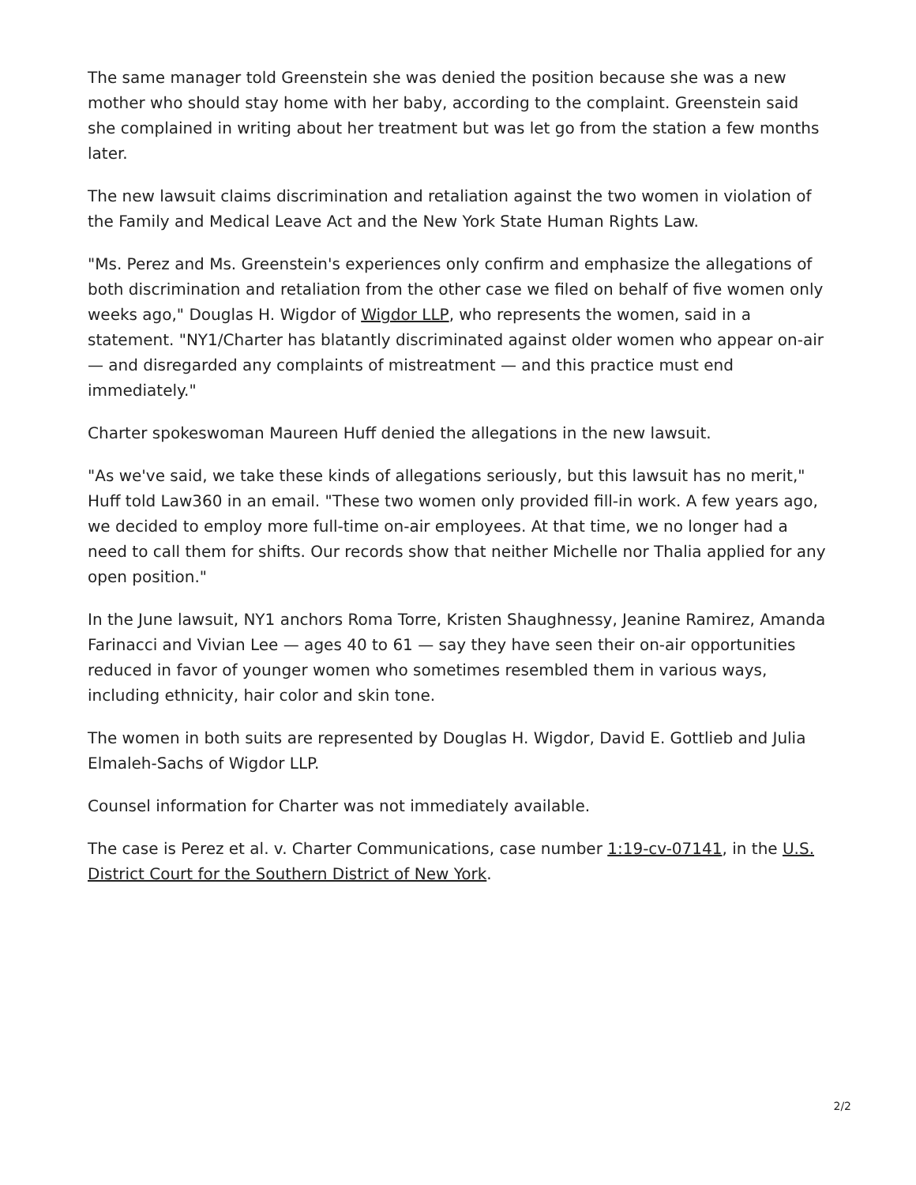The same manager told Greenstein she was denied the position because she was a new mother who should stay home with her baby, according to the complaint. Greenstein said she complained in writing about her treatment but was let go from the station a few months later.
The new lawsuit claims discrimination and retaliation against the two women in violation of the Family and Medical Leave Act and the New York State Human Rights Law.
"Ms. Perez and Ms. Greenstein's experiences only confirm and emphasize the allegations of both discrimination and retaliation from the other case we filed on behalf of five women only weeks ago," Douglas H. Wigdor of Wigdor LLP, who represents the women, said in a statement. "NY1/Charter has blatantly discriminated against older women who appear on-air — and disregarded any complaints of mistreatment — and this practice must end immediately."
Charter spokeswoman Maureen Huff denied the allegations in the new lawsuit.
"As we've said, we take these kinds of allegations seriously, but this lawsuit has no merit," Huff told Law360 in an email. "These two women only provided fill-in work. A few years ago, we decided to employ more full-time on-air employees. At that time, we no longer had a need to call them for shifts. Our records show that neither Michelle nor Thalia applied for any open position."
In the June lawsuit, NY1 anchors Roma Torre, Kristen Shaughnessy, Jeanine Ramirez, Amanda Farinacci and Vivian Lee — ages 40 to 61 — say they have seen their on-air opportunities reduced in favor of younger women who sometimes resembled them in various ways, including ethnicity, hair color and skin tone.
The women in both suits are represented by Douglas H. Wigdor, David E. Gottlieb and Julia Elmaleh-Sachs of Wigdor LLP.
Counsel information for Charter was not immediately available.
The case is Perez et al. v. Charter Communications, case number 1:19-cv-07141, in the U.S. District Court for the Southern District of New York.
2/2